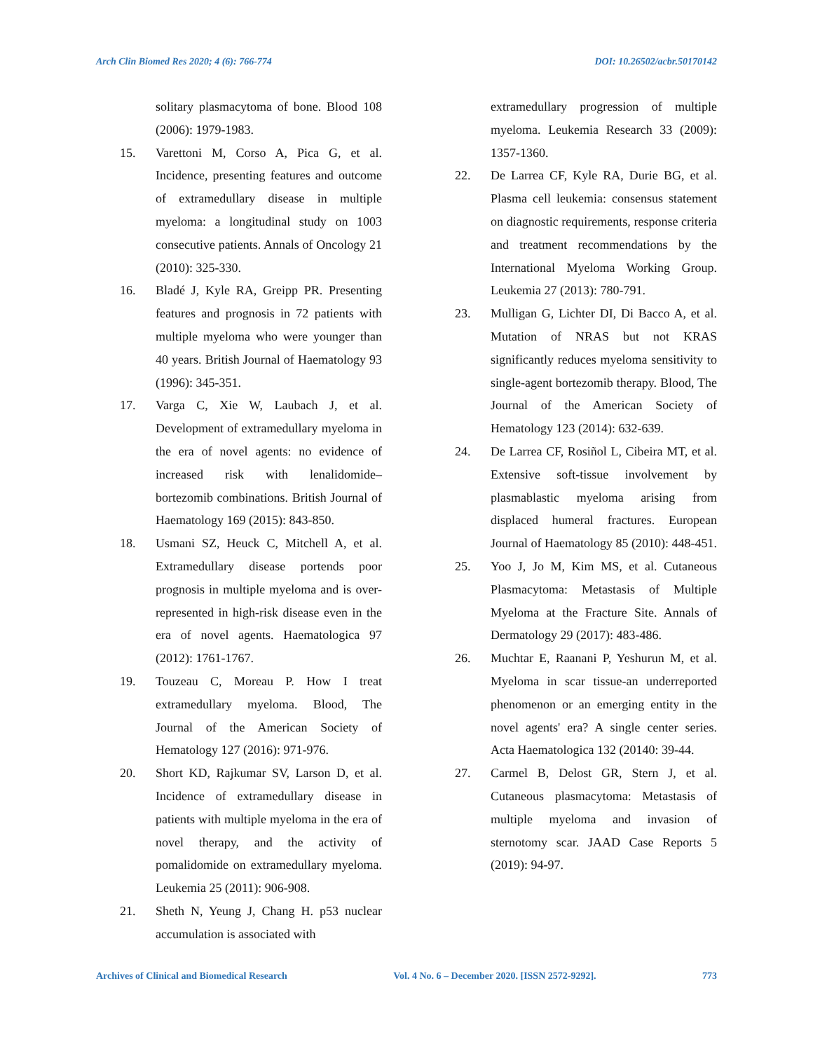Arch Clin Biomed Res 2020; 4 (6): 766-774 DOI: 10.26502/acbr.50170142
solitary plasmacytoma of bone. Blood 108 (2006): 1979-1983.
15. Varettoni M, Corso A, Pica G, et al. Incidence, presenting features and outcome of extramedullary disease in multiple myeloma: a longitudinal study on 1003 consecutive patients. Annals of Oncology 21 (2010): 325-330.
16. Bladé J, Kyle RA, Greipp PR. Presenting features and prognosis in 72 patients with multiple myeloma who were younger than 40 years. British Journal of Haematology 93 (1996): 345-351.
17. Varga C, Xie W, Laubach J, et al. Development of extramedullary myeloma in the era of novel agents: no evidence of increased risk with lenalidomide–bortezomib combinations. British Journal of Haematology 169 (2015): 843-850.
18. Usmani SZ, Heuck C, Mitchell A, et al. Extramedullary disease portends poor prognosis in multiple myeloma and is over-represented in high-risk disease even in the era of novel agents. Haematologica 97 (2012): 1761-1767.
19. Touzeau C, Moreau P. How I treat extramedullary myeloma. Blood, The Journal of the American Society of Hematology 127 (2016): 971-976.
20. Short KD, Rajkumar SV, Larson D, et al. Incidence of extramedullary disease in patients with multiple myeloma in the era of novel therapy, and the activity of pomalidomide on extramedullary myeloma. Leukemia 25 (2011): 906-908.
21. Sheth N, Yeung J, Chang H. p53 nuclear accumulation is associated with
extramedullary progression of multiple myeloma. Leukemia Research 33 (2009): 1357-1360.
22. De Larrea CF, Kyle RA, Durie BG, et al. Plasma cell leukemia: consensus statement on diagnostic requirements, response criteria and treatment recommendations by the International Myeloma Working Group. Leukemia 27 (2013): 780-791.
23. Mulligan G, Lichter DI, Di Bacco A, et al. Mutation of NRAS but not KRAS significantly reduces myeloma sensitivity to single-agent bortezomib therapy. Blood, The Journal of the American Society of Hematology 123 (2014): 632-639.
24. De Larrea CF, Rosiñol L, Cibeira MT, et al. Extensive soft‐tissue involvement by plasmablastic myeloma arising from displaced humeral fractures. European Journal of Haematology 85 (2010): 448-451.
25. Yoo J, Jo M, Kim MS, et al. Cutaneous Plasmacytoma: Metastasis of Multiple Myeloma at the Fracture Site. Annals of Dermatology 29 (2017): 483-486.
26. Muchtar E, Raanani P, Yeshurun M, et al. Myeloma in scar tissue-an underreported phenomenon or an emerging entity in the novel agents' era? A single center series. Acta Haematologica 132 (20140: 39-44.
27. Carmel B, Delost GR, Stern J, et al. Cutaneous plasmacytoma: Metastasis of multiple myeloma and invasion of sternotomy scar. JAAD Case Reports 5 (2019): 94-97.
Archives of Clinical and Biomedical Research Vol. 4 No. 6 – December 2020. [ISSN 2572-9292]. 773